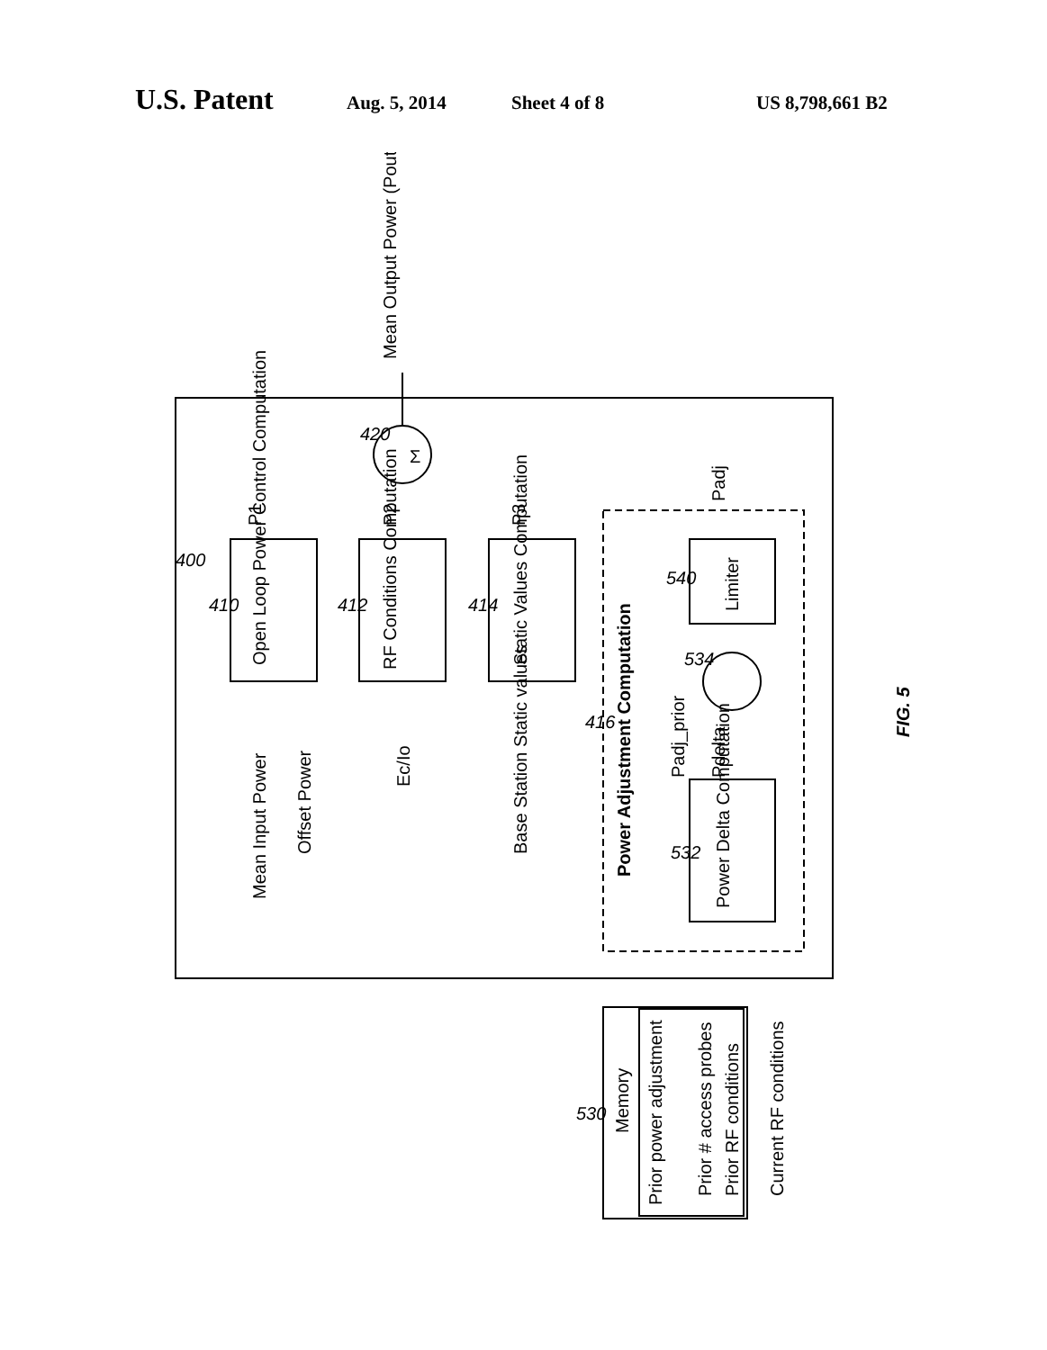U.S. Patent Aug. 5, 2014 Sheet 4 of 8 US 8,798,661 B2
Mean Output Power (Pout)
Open Loop Power Control Computation
RF Conditions Computation
Static Values Computation
Limiter
Power Delta Computation
Power Adjustment Computation
Mean Input Power
Offset Power
Ec/Io
Base Station Static values
P1
P2
P3
Padj
Padj_prior
Pdelta
Memory
Prior power adjustment
Prior # access probes
Prior RF conditions
Current RF conditions
Σ
400
410
412
414
420
416
540
534
532
530
FIG. 5